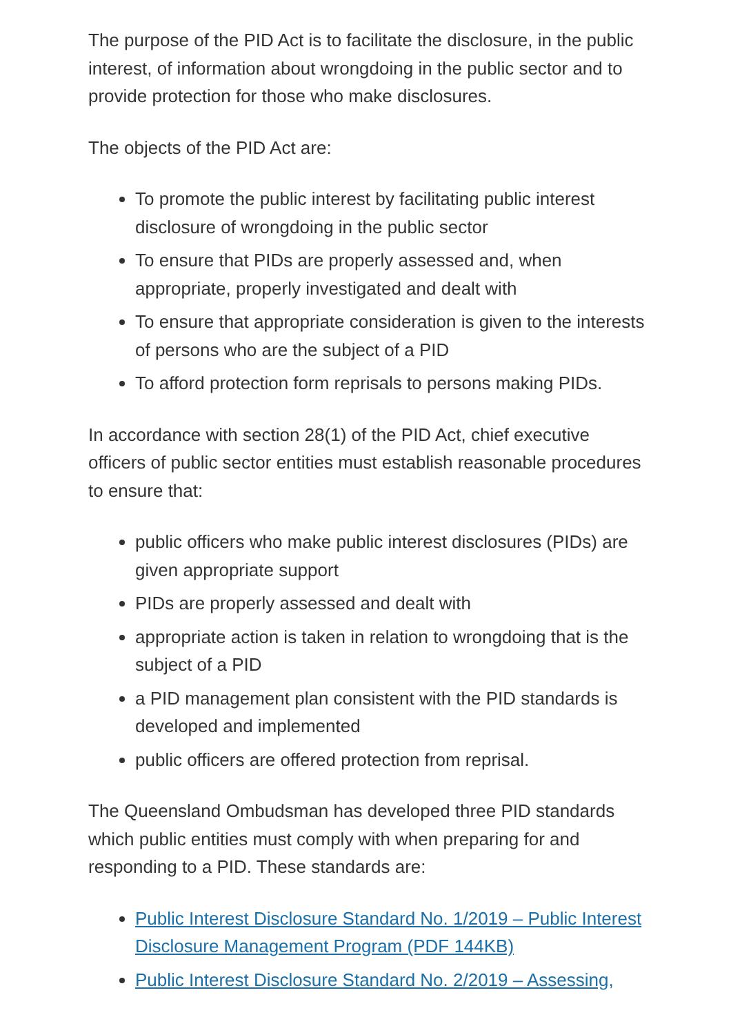The purpose of the PID Act is to facilitate the disclosure, in the public interest, of information about wrongdoing in the public sector and to provide protection for those who make disclosures.
The objects of the PID Act are:
To promote the public interest by facilitating public interest disclosure of wrongdoing in the public sector
To ensure that PIDs are properly assessed and, when appropriate, properly investigated and dealt with
To ensure that appropriate consideration is given to the interests of persons who are the subject of a PID
To afford protection form reprisals to persons making PIDs.
In accordance with section 28(1) of the PID Act, chief executive officers of public sector entities must establish reasonable procedures to ensure that:
public officers who make public interest disclosures (PIDs) are given appropriate support
PIDs are properly assessed and dealt with
appropriate action is taken in relation to wrongdoing that is the subject of a PID
a PID management plan consistent with the PID standards is developed and implemented
public officers are offered protection from reprisal.
The Queensland Ombudsman has developed three PID standards which public entities must comply with when preparing for and responding to a PID. These standards are:
Public Interest Disclosure Standard No. 1/2019 – Public Interest Disclosure Management Program (PDF 144KB)
Public Interest Disclosure Standard No. 2/2019 – Assessing,